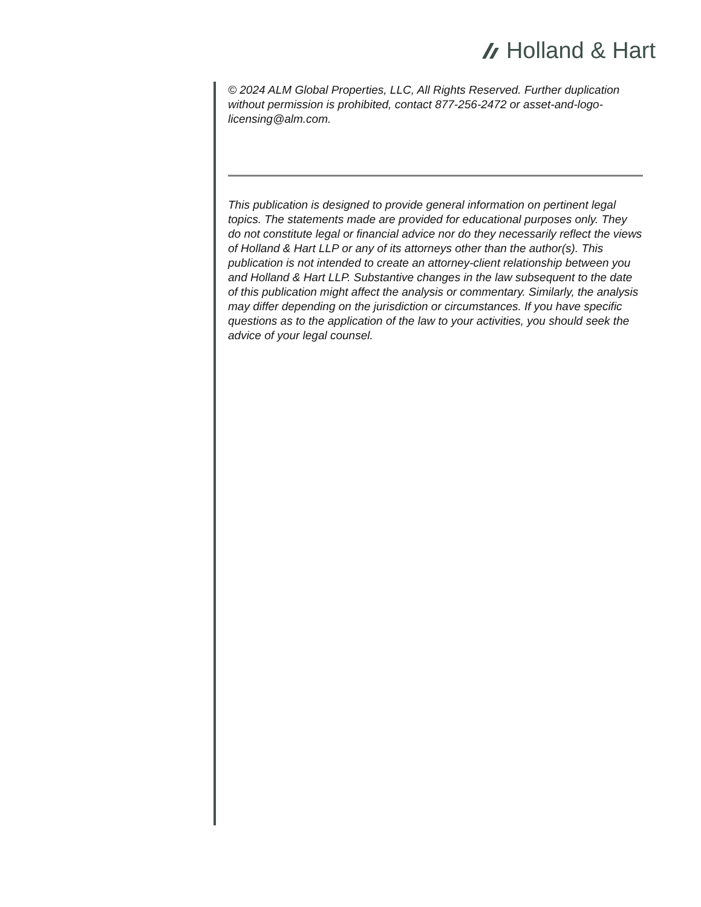Holland & Hart
© 2024 ALM Global Properties, LLC, All Rights Reserved. Further duplication without permission is prohibited, contact 877-256-2472 or asset-and-logo-licensing@alm.com.
This publication is designed to provide general information on pertinent legal topics. The statements made are provided for educational purposes only. They do not constitute legal or financial advice nor do they necessarily reflect the views of Holland & Hart LLP or any of its attorneys other than the author(s). This publication is not intended to create an attorney-client relationship between you and Holland & Hart LLP. Substantive changes in the law subsequent to the date of this publication might affect the analysis or commentary. Similarly, the analysis may differ depending on the jurisdiction or circumstances. If you have specific questions as to the application of the law to your activities, you should seek the advice of your legal counsel.